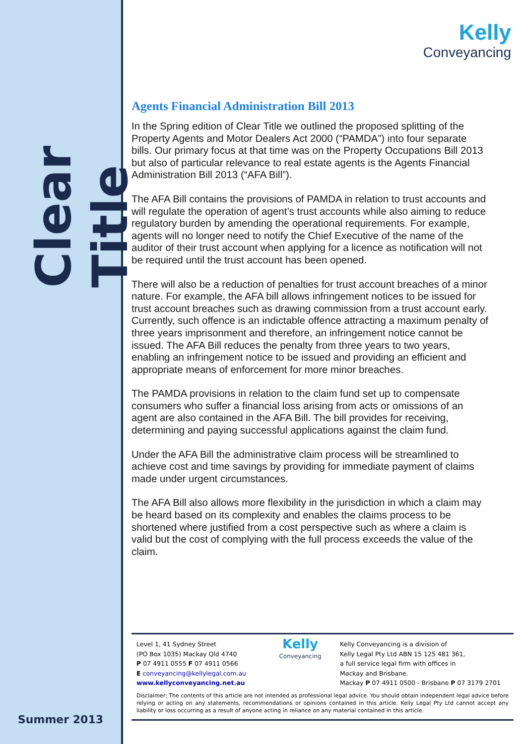Clear Title
Summer 2013
Kelly
Conveyancing
Agents Financial Administration Bill 2013
In the Spring edition of Clear Title we outlined the proposed splitting of the Property Agents and Motor Dealers Act 2000 (“PAMDA”) into four separate bills. Our primary focus at that time was on the Property Occupations Bill 2013 but also of particular relevance to real estate agents is the Agents Financial Administration Bill 2013 (“AFA Bill”).
The AFA Bill contains the provisions of PAMDA in relation to trust accounts and will regulate the operation of agent’s trust accounts while also aiming to reduce regulatory burden by amending the operational requirements. For example, agents will no longer need to notify the Chief Executive of the name of the auditor of their trust account when applying for a licence as notification will not be required until the trust account has been opened.
There will also be a reduction of penalties for trust account breaches of a minor nature. For example, the AFA bill allows infringement notices to be issued for trust account breaches such as drawing commission from a trust account early. Currently, such offence is an indictable offence attracting a maximum penalty of three years imprisonment and therefore, an infringement notice cannot be issued. The AFA Bill reduces the penalty from three years to two years, enabling an infringement notice to be issued and providing an efficient and appropriate means of enforcement for more minor breaches.
The PAMDA provisions in relation to the claim fund set up to compensate consumers who suffer a financial loss arising from acts or omissions of an agent are also contained in the AFA Bill. The bill provides for receiving, determining and paying successful applications against the claim fund.
Under the AFA Bill the administrative claim process will be streamlined to achieve cost and time savings by providing for immediate payment of claims made under urgent circumstances.
The AFA Bill also allows more flexibility in the jurisdiction in which a claim may be heard based on its complexity and enables the claims process to be shortened where justified from a cost perspective such as where a claim is valid but the cost of complying with the full process exceeds the value of the claim.
Level 1, 41 Sydney Street
(PO Box 1035) Mackay Qld 4740
P 07 4911 0555 F 07 4911 0566
E conveyancing@kellylegal.com.au
www.kellyconveyancing.net.au
Kelly
Conveyancing
Kelly Conveyancing is a division of
Kelly Legal Pty Ltd ABN 15 125 481 361,
a full service legal firm with offices in
Mackay and Brisbane.
Mackay P 07 4911 0500 - Brisbane P 07 3179 2701
Disclaimer: The contents of this article are not intended as professional legal advice. You should obtain independent legal advice before relying or acting on any statements, recommendations or opinions contained in this article. Kelly Legal Pty Ltd cannot accept any liability or loss occurring as a result of anyone acting in reliance on any material contained in this article.